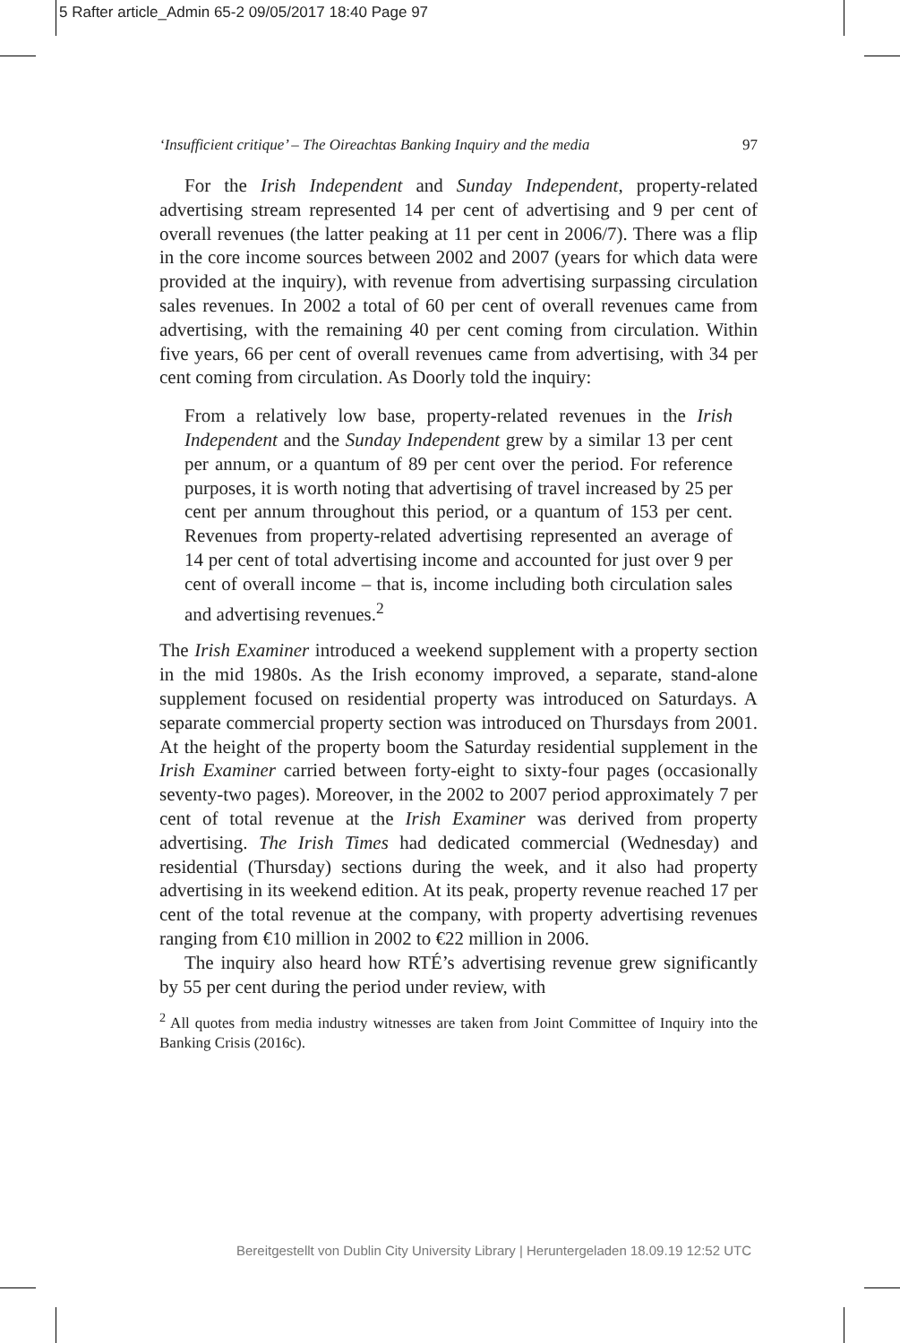5 Rafter article_Admin 65-2 09/05/2017 18:40 Page 97
‘Insufficient critique’ – The Oireachtas Banking Inquiry and the media 97
For the Irish Independent and Sunday Independent, property-related advertising stream represented 14 per cent of advertising and 9 per cent of overall revenues (the latter peaking at 11 per cent in 2006/7). There was a flip in the core income sources between 2002 and 2007 (years for which data were provided at the inquiry), with revenue from advertising surpassing circulation sales revenues. In 2002 a total of 60 per cent of overall revenues came from advertising, with the remaining 40 per cent coming from circulation. Within five years, 66 per cent of overall revenues came from advertising, with 34 per cent coming from circulation. As Doorly told the inquiry:
From a relatively low base, property-related revenues in the Irish Independent and the Sunday Independent grew by a similar 13 per cent per annum, or a quantum of 89 per cent over the period. For reference purposes, it is worth noting that advertising of travel increased by 25 per cent per annum throughout this period, or a quantum of 153 per cent. Revenues from property-related advertising represented an average of 14 per cent of total advertising income and accounted for just over 9 per cent of overall income – that is, income including both circulation sales and advertising revenues.<sup>2</sup>
The Irish Examiner introduced a weekend supplement with a property section in the mid 1980s. As the Irish economy improved, a separate, stand-alone supplement focused on residential property was introduced on Saturdays. A separate commercial property section was introduced on Thursdays from 2001. At the height of the property boom the Saturday residential supplement in the Irish Examiner carried between forty-eight to sixty-four pages (occasionally seventy-two pages). Moreover, in the 2002 to 2007 period approximately 7 per cent of total revenue at the Irish Examiner was derived from property advertising. The Irish Times had dedicated commercial (Wednesday) and residential (Thursday) sections during the week, and it also had property advertising in its weekend edition. At its peak, property revenue reached 17 per cent of the total revenue at the company, with property advertising revenues ranging from €10 million in 2002 to €22 million in 2006.
The inquiry also heard how RTÉ’s advertising revenue grew significantly by 55 per cent during the period under review, with
<sup>2</sup> All quotes from media industry witnesses are taken from Joint Committee of Inquiry into the Banking Crisis (2016c).
Bereitgestellt von Dublin City University Library | Heruntergeladen 18.09.19 12:52 UTC